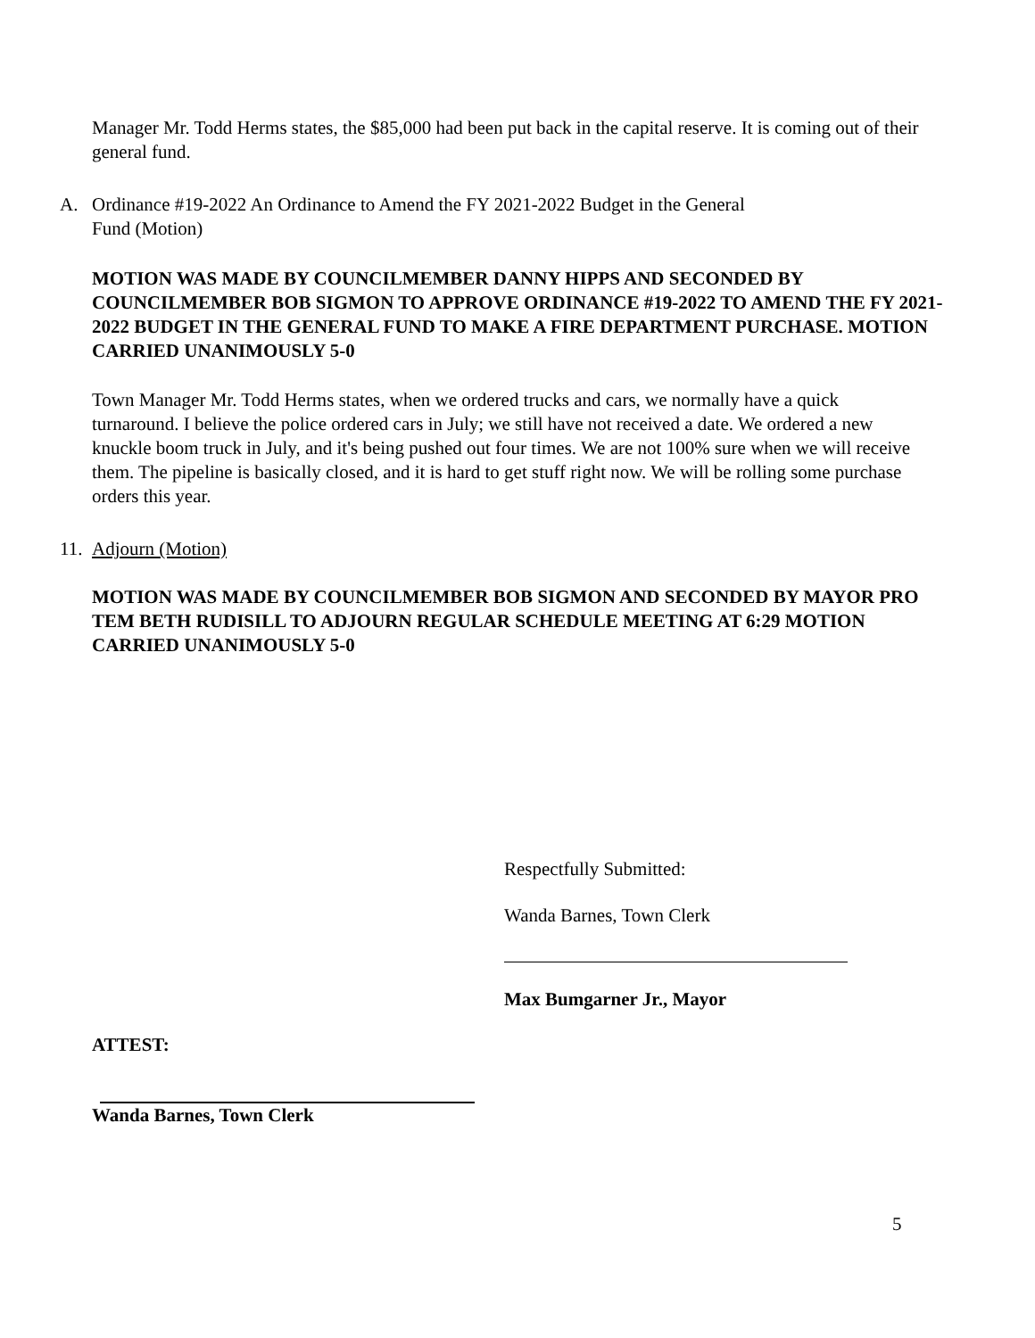Manager Mr. Todd Herms states, the $85,000 had been put back in the capital reserve. It is coming out of their general fund.
A. Ordinance #19-2022 An Ordinance to Amend the FY 2021-2022 Budget in the General
Fund (Motion)
MOTION WAS MADE BY COUNCILMEMBER DANNY HIPPS AND SECONDED BY COUNCILMEMBER BOB SIGMON TO APPROVE ORDINANCE #19-2022 TO AMEND THE FY 2021-2022 BUDGET IN THE GENERAL FUND TO MAKE A FIRE DEPARTMENT PURCHASE. MOTION CARRIED UNANIMOUSLY 5-0
Town Manager Mr. Todd Herms states, when we ordered trucks and cars, we normally have a quick turnaround. I believe the police ordered cars in July; we still have not received a date. We ordered a new knuckle boom truck in July, and it's being pushed out four times. We are not 100% sure when we will receive them. The pipeline is basically closed, and it is hard to get stuff right now. We will be rolling some purchase orders this year.
11. Adjourn (Motion)
MOTION WAS MADE BY COUNCILMEMBER BOB SIGMON AND SECONDED BY MAYOR PRO TEM BETH RUDISILL TO ADJOURN REGULAR SCHEDULE MEETING AT 6:29 MOTION CARRIED UNANIMOUSLY 5-0
Respectfully Submitted:
Wanda Barnes, Town Clerk
Max Bumgarner Jr., Mayor
ATTEST:
Wanda Barnes, Town Clerk
5